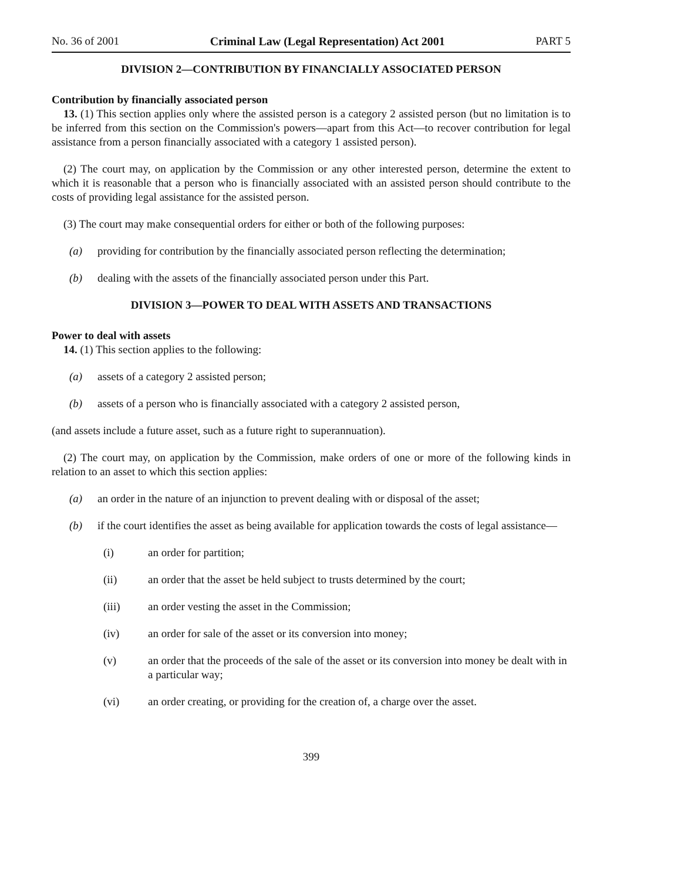No. 36 of 2001 Criminal Law (Legal Representation) Act 2001 PART 5
DIVISION 2—CONTRIBUTION BY FINANCIALLY ASSOCIATED PERSON
Contribution by financially associated person
13. (1) This section applies only where the assisted person is a category 2 assisted person (but no limitation is to be inferred from this section on the Commission's powers—apart from this Act—to recover contribution for legal assistance from a person financially associated with a category 1 assisted person).
(2) The court may, on application by the Commission or any other interested person, determine the extent to which it is reasonable that a person who is financially associated with an assisted person should contribute to the costs of providing legal assistance for the assisted person.
(3) The court may make consequential orders for either or both of the following purposes:
(a) providing for contribution by the financially associated person reflecting the determination;
(b) dealing with the assets of the financially associated person under this Part.
DIVISION 3—POWER TO DEAL WITH ASSETS AND TRANSACTIONS
Power to deal with assets
14. (1) This section applies to the following:
(a) assets of a category 2 assisted person;
(b) assets of a person who is financially associated with a category 2 assisted person,
(and assets include a future asset, such as a future right to superannuation).
(2) The court may, on application by the Commission, make orders of one or more of the following kinds in relation to an asset to which this section applies:
(a) an order in the nature of an injunction to prevent dealing with or disposal of the asset;
(b) if the court identifies the asset as being available for application towards the costs of legal assistance—
(i) an order for partition;
(ii) an order that the asset be held subject to trusts determined by the court;
(iii) an order vesting the asset in the Commission;
(iv) an order for sale of the asset or its conversion into money;
(v) an order that the proceeds of the sale of the asset or its conversion into money be dealt with in a particular way;
(vi) an order creating, or providing for the creation of, a charge over the asset.
399